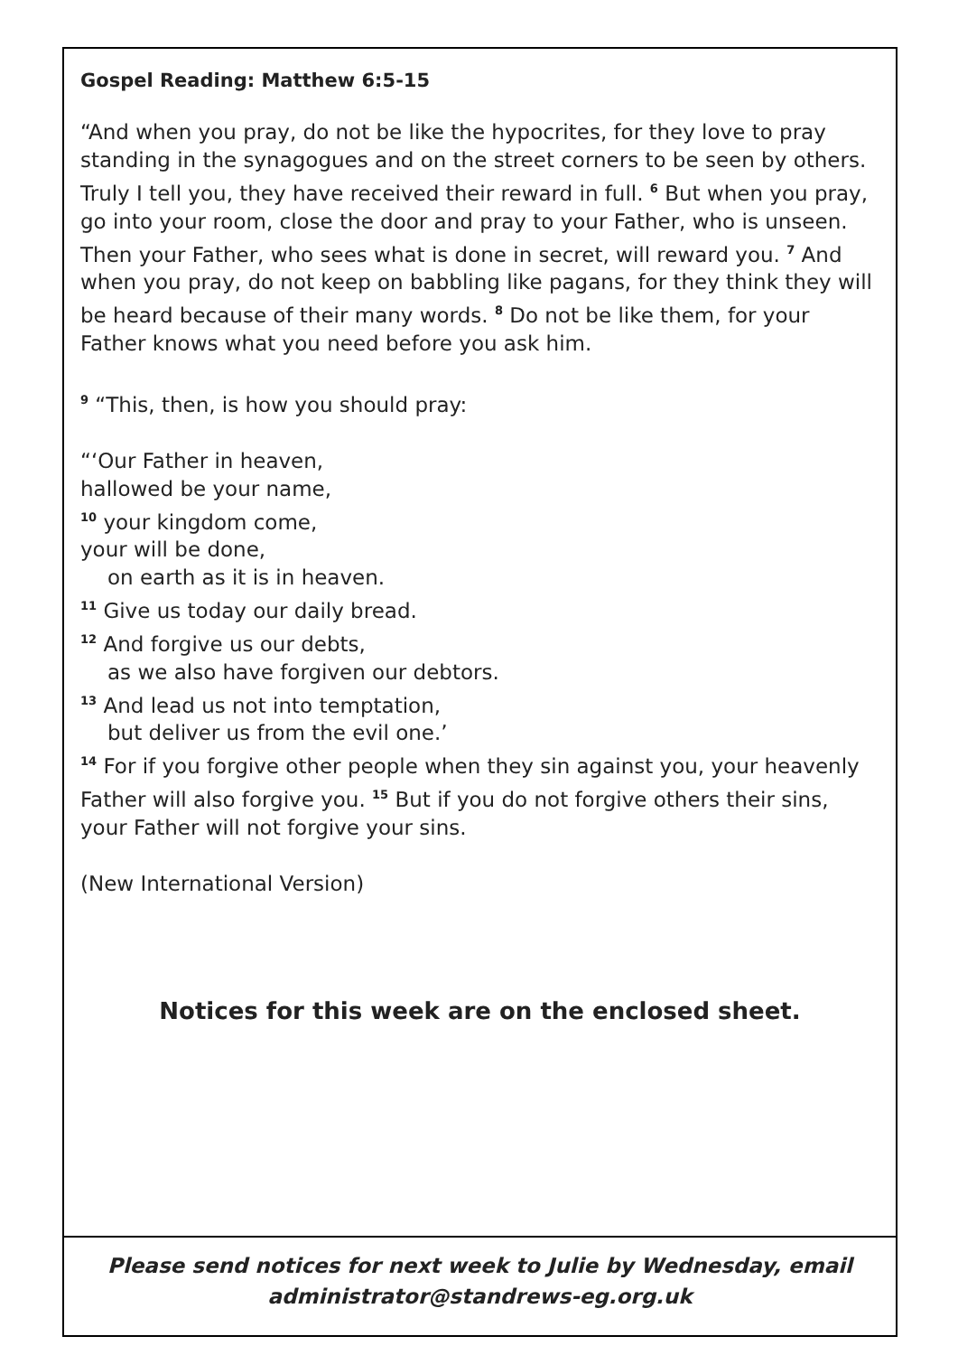Gospel Reading: Matthew 6:5-15
“And when you pray, do not be like the hypocrites, for they love to pray standing in the synagogues and on the street corners to be seen by others. Truly I tell you, they have received their reward in full. <sup>6</sup> But when you pray, go into your room, close the door and pray to your Father, who is unseen. Then your Father, who sees what is done in secret, will reward you. <sup>7</sup> And when you pray, do not keep on babbling like pagans, for they think they will be heard because of their many words. <sup>8</sup> Do not be like them, for your Father knows what you need before you ask him.
<sup>9</sup> “This, then, is how you should pray:
“‘Our Father in heaven,
hallowed be your name,
<sup>10</sup> your kingdom come,
your will be done,
on earth as it is in heaven.
<sup>11</sup> Give us today our daily bread.
<sup>12</sup> And forgive us our debts,
as we also have forgiven our debtors.
<sup>13</sup> And lead us not into temptation,
but deliver us from the evil one.’
<sup>14</sup> For if you forgive other people when they sin against you, your heavenly Father will also forgive you. <sup>15</sup> But if you do not forgive others their sins, your Father will not forgive your sins.
(New International Version)
Notices for this week are on the enclosed sheet.
Please send notices for next week to Julie by Wednesday, email
administrator@standrews-eg.org.uk